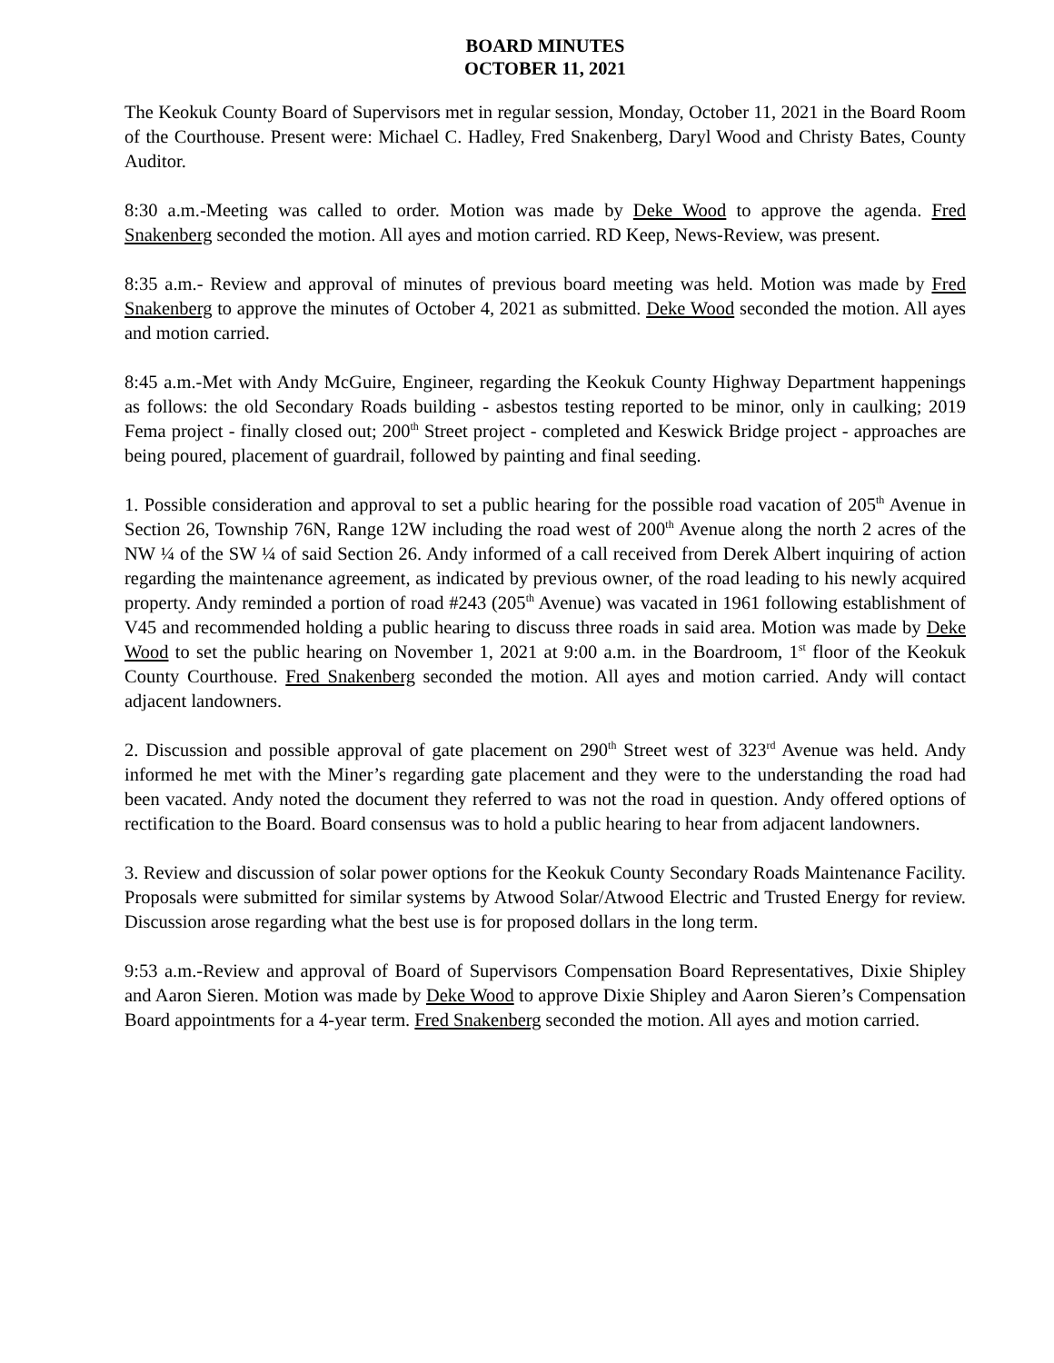BOARD MINUTES
OCTOBER 11, 2021
The Keokuk County Board of Supervisors met in regular session, Monday, October 11, 2021 in the Board Room of the Courthouse. Present were: Michael C. Hadley, Fred Snakenberg, Daryl Wood and Christy Bates, County Auditor.
8:30 a.m.-Meeting was called to order. Motion was made by Deke Wood to approve the agenda. Fred Snakenberg seconded the motion. All ayes and motion carried. RD Keep, News-Review, was present.
8:35 a.m.- Review and approval of minutes of previous board meeting was held. Motion was made by Fred Snakenberg to approve the minutes of October 4, 2021 as submitted. Deke Wood seconded the motion. All ayes and motion carried.
8:45 a.m.-Met with Andy McGuire, Engineer, regarding the Keokuk County Highway Department happenings as follows: the old Secondary Roads building - asbestos testing reported to be minor, only in caulking; 2019 Fema project - finally closed out; 200<sup>th</sup> Street project - completed and Keswick Bridge project - approaches are being poured, placement of guardrail, followed by painting and final seeding.
1. Possible consideration and approval to set a public hearing for the possible road vacation of 205<sup>th</sup> Avenue in Section 26, Township 76N, Range 12W including the road west of 200<sup>th</sup> Avenue along the north 2 acres of the NW ¼ of the SW ¼ of said Section 26. Andy informed of a call received from Derek Albert inquiring of action regarding the maintenance agreement, as indicated by previous owner, of the road leading to his newly acquired property. Andy reminded a portion of road #243 (205<sup>th</sup> Avenue) was vacated in 1961 following establishment of V45 and recommended holding a public hearing to discuss three roads in said area. Motion was made by Deke Wood to set the public hearing on November 1, 2021 at 9:00 a.m. in the Boardroom, 1<sup>st</sup> floor of the Keokuk County Courthouse. Fred Snakenberg seconded the motion. All ayes and motion carried. Andy will contact adjacent landowners.
2. Discussion and possible approval of gate placement on 290<sup>th</sup> Street west of 323<sup>rd</sup> Avenue was held. Andy informed he met with the Miner’s regarding gate placement and they were to the understanding the road had been vacated. Andy noted the document they referred to was not the road in question. Andy offered options of rectification to the Board. Board consensus was to hold a public hearing to hear from adjacent landowners.
3. Review and discussion of solar power options for the Keokuk County Secondary Roads Maintenance Facility. Proposals were submitted for similar systems by Atwood Solar/Atwood Electric and Trusted Energy for review. Discussion arose regarding what the best use is for proposed dollars in the long term.
9:53 a.m.-Review and approval of Board of Supervisors Compensation Board Representatives, Dixie Shipley and Aaron Sieren. Motion was made by Deke Wood to approve Dixie Shipley and Aaron Sieren’s Compensation Board appointments for a 4-year term. Fred Snakenberg seconded the motion. All ayes and motion carried.